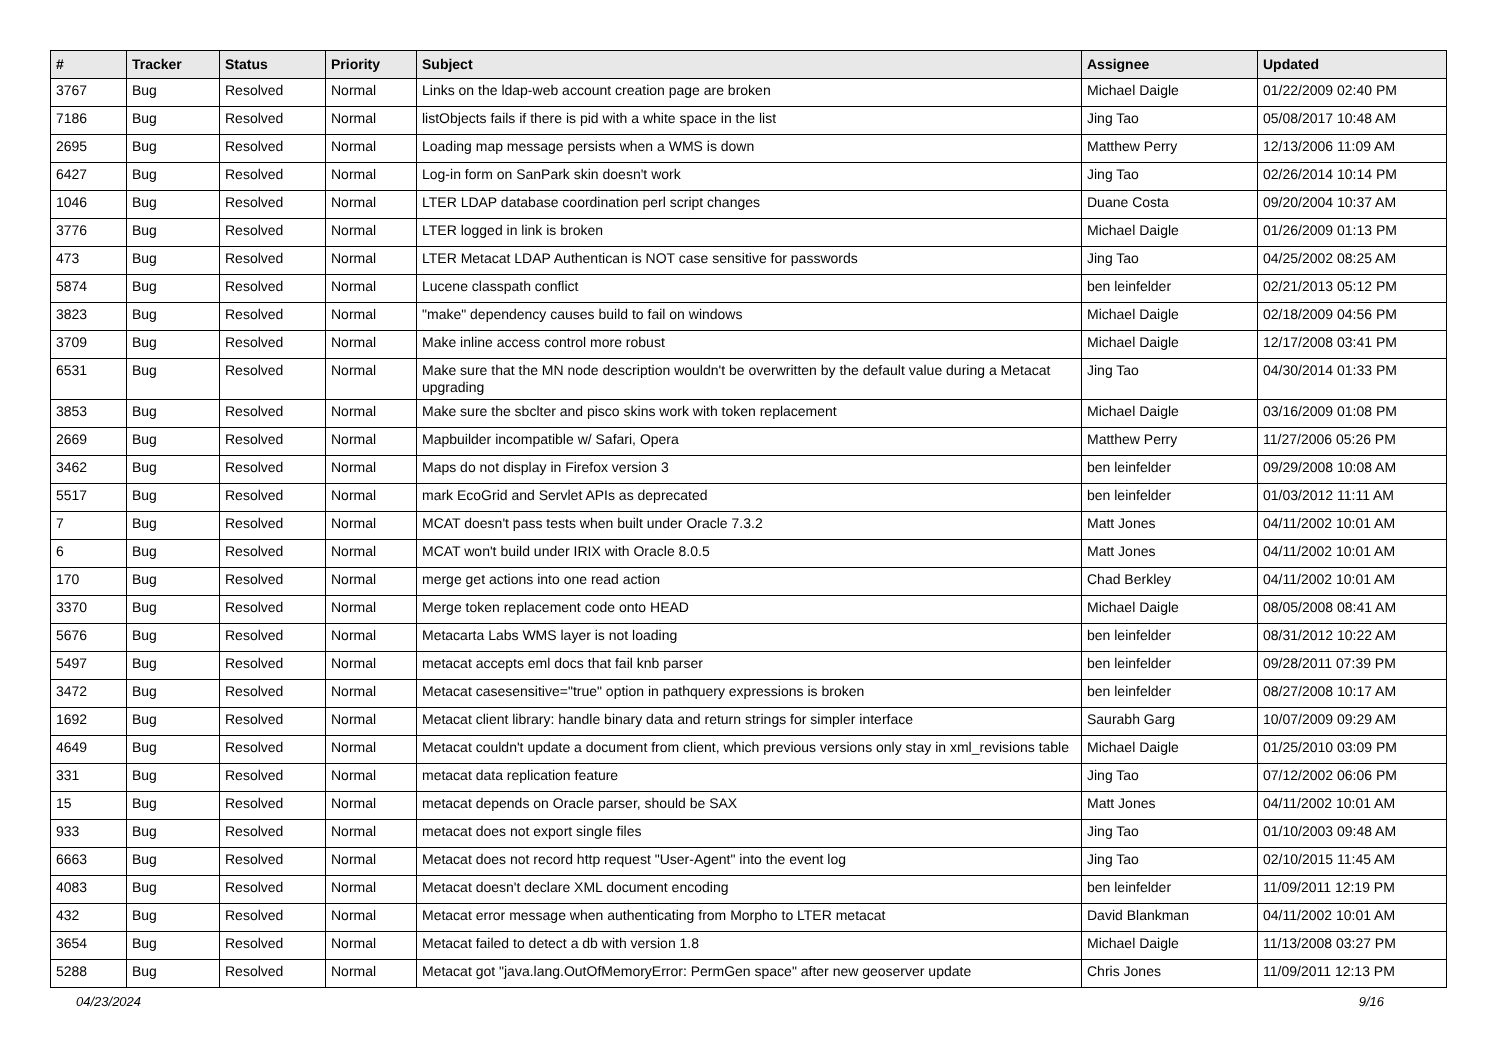| # | Tracker | Status | Priority | Subject | Assignee | Updated |
| --- | --- | --- | --- | --- | --- | --- |
| 3767 | Bug | Resolved | Normal | Links on the ldap-web account creation page are broken | Michael Daigle | 01/22/2009 02:40 PM |
| 7186 | Bug | Resolved | Normal | listObjects fails if there is pid with a white space in the list | Jing Tao | 05/08/2017 10:48 AM |
| 2695 | Bug | Resolved | Normal | Loading map message persists when a WMS is down | Matthew Perry | 12/13/2006 11:09 AM |
| 6427 | Bug | Resolved | Normal | Log-in form on SanPark skin doesn't work | Jing Tao | 02/26/2014 10:14 PM |
| 1046 | Bug | Resolved | Normal | LTER LDAP database coordination perl script changes | Duane Costa | 09/20/2004 10:37 AM |
| 3776 | Bug | Resolved | Normal | LTER logged in link is broken | Michael Daigle | 01/26/2009 01:13 PM |
| 473 | Bug | Resolved | Normal | LTER Metacat LDAP Authentican is NOT case sensitive for passwords | Jing Tao | 04/25/2002 08:25 AM |
| 5874 | Bug | Resolved | Normal | Lucene classpath conflict | ben leinfelder | 02/21/2013 05:12 PM |
| 3823 | Bug | Resolved | Normal | "make" dependency causes build to fail on windows | Michael Daigle | 02/18/2009 04:56 PM |
| 3709 | Bug | Resolved | Normal | Make inline access control more robust | Michael Daigle | 12/17/2008 03:41 PM |
| 6531 | Bug | Resolved | Normal | Make sure that the MN node description wouldn't be overwritten by the default value during a Metacat upgrading | Jing Tao | 04/30/2014 01:33 PM |
| 3853 | Bug | Resolved | Normal | Make sure the sbclter and pisco skins work with token replacement | Michael Daigle | 03/16/2009 01:08 PM |
| 2669 | Bug | Resolved | Normal | Mapbuilder incompatible w/ Safari, Opera | Matthew Perry | 11/27/2006 05:26 PM |
| 3462 | Bug | Resolved | Normal | Maps do not display in Firefox version 3 | ben leinfelder | 09/29/2008 10:08 AM |
| 5517 | Bug | Resolved | Normal | mark EcoGrid and Servlet APIs as deprecated | ben leinfelder | 01/03/2012 11:11 AM |
| 7 | Bug | Resolved | Normal | MCAT doesn't pass tests when built under Oracle 7.3.2 | Matt Jones | 04/11/2002 10:01 AM |
| 6 | Bug | Resolved | Normal | MCAT won't build under IRIX with Oracle 8.0.5 | Matt Jones | 04/11/2002 10:01 AM |
| 170 | Bug | Resolved | Normal | merge get actions into one read action | Chad Berkley | 04/11/2002 10:01 AM |
| 3370 | Bug | Resolved | Normal | Merge token replacement code onto HEAD | Michael Daigle | 08/05/2008 08:41 AM |
| 5676 | Bug | Resolved | Normal | Metacarta Labs WMS layer is not loading | ben leinfelder | 08/31/2012 10:22 AM |
| 5497 | Bug | Resolved | Normal | metacat accepts eml docs that fail knb parser | ben leinfelder | 09/28/2011 07:39 PM |
| 3472 | Bug | Resolved | Normal | Metacat casesensitive="true" option in pathquery expressions is broken | ben leinfelder | 08/27/2008 10:17 AM |
| 1692 | Bug | Resolved | Normal | Metacat client library: handle binary data and return strings for simpler interface | Saurabh Garg | 10/07/2009 09:29 AM |
| 4649 | Bug | Resolved | Normal | Metacat couldn't update a document from client, which previous versions only stay in xml_revisions table | Michael Daigle | 01/25/2010 03:09 PM |
| 331 | Bug | Resolved | Normal | metacat data replication feature | Jing Tao | 07/12/2002 06:06 PM |
| 15 | Bug | Resolved | Normal | metacat depends on Oracle parser, should be SAX | Matt Jones | 04/11/2002 10:01 AM |
| 933 | Bug | Resolved | Normal | metacat does not export single files | Jing Tao | 01/10/2003 09:48 AM |
| 6663 | Bug | Resolved | Normal | Metacat does not record http request "User-Agent" into the event log | Jing Tao | 02/10/2015 11:45 AM |
| 4083 | Bug | Resolved | Normal | Metacat doesn't declare XML document encoding | ben leinfelder | 11/09/2011 12:19 PM |
| 432 | Bug | Resolved | Normal | Metacat error message when authenticating from Morpho to LTER metacat | David Blankman | 04/11/2002 10:01 AM |
| 3654 | Bug | Resolved | Normal | Metacat failed to detect a db with version 1.8 | Michael Daigle | 11/13/2008 03:27 PM |
| 5288 | Bug | Resolved | Normal | Metacat got "java.lang.OutOfMemoryError: PermGen space" after new geoserver update | Chris Jones | 11/09/2011 12:13 PM |
04/23/2024 9/16